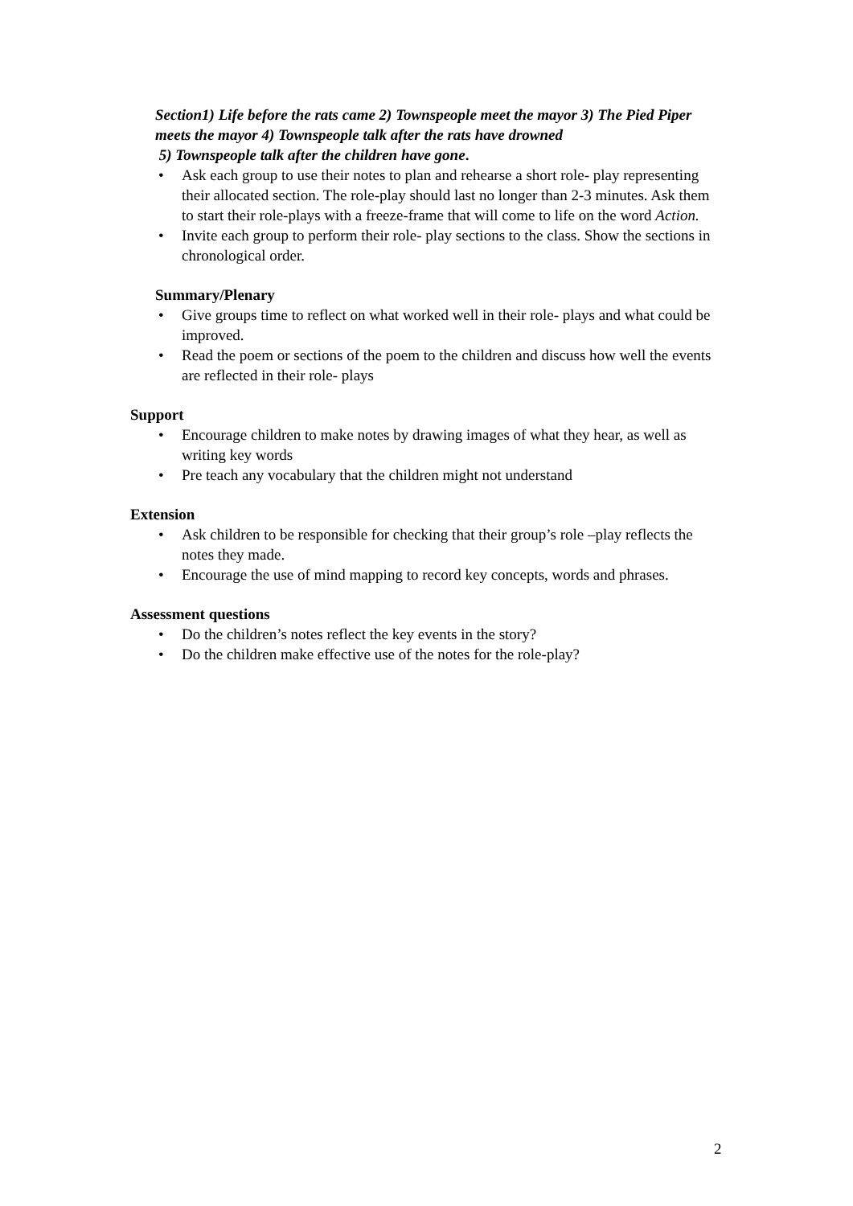Section1) Life before the rats came 2) Townspeople meet the mayor 3) The Pied Piper meets the mayor 4) Townspeople talk after the rats have drowned
5) Townspeople talk after the children have gone.
• Ask each group to use their notes to plan and rehearse a short role- play representing their allocated section. The role-play should last no longer than 2-3 minutes. Ask them to start their role-plays with a freeze-frame that will come to life on the word Action.
• Invite each group to perform their role- play sections to the class. Show the sections in chronological order.
Summary/Plenary
• Give groups time to reflect on what worked well in their role- plays and what could be improved.
• Read the poem or sections of the poem to the children and discuss how well the events are reflected in their role- plays
Support
• Encourage children to make notes by drawing images of what they hear, as well as writing key words
• Pre teach any vocabulary that the children might not understand
Extension
• Ask children to be responsible for checking that their group’s role –play reflects the notes they made.
• Encourage the use of mind mapping to record key concepts, words and phrases.
Assessment questions
• Do the children’s notes reflect the key events in the story?
• Do the children make effective use of the notes for the role-play?
2